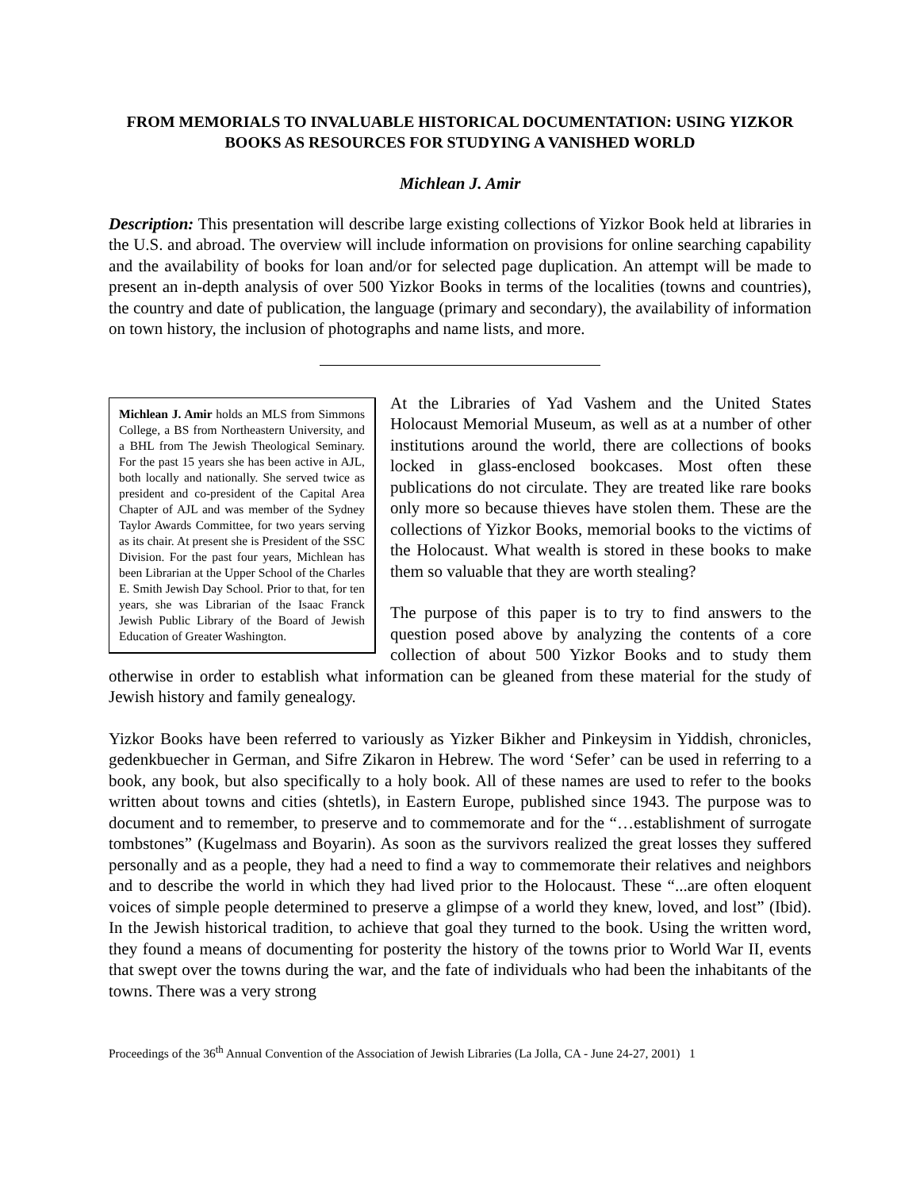FROM MEMORIALS TO INVALUABLE HISTORICAL DOCUMENTATION: USING YIZKOR BOOKS AS RESOURCES FOR STUDYING A VANISHED WORLD
Michlean J. Amir
Description: This presentation will describe large existing collections of Yizkor Book held at libraries in the U.S. and abroad. The overview will include information on provisions for online searching capability and the availability of books for loan and/or for selected page duplication. An attempt will be made to present an in-depth analysis of over 500 Yizkor Books in terms of the localities (towns and countries), the country and date of publication, the language (primary and secondary), the availability of information on town history, the inclusion of photographs and name lists, and more.
Michlean J. Amir holds an MLS from Simmons College, a BS from Northeastern University, and a BHL from The Jewish Theological Seminary. For the past 15 years she has been active in AJL, both locally and nationally. She served twice as president and co-president of the Capital Area Chapter of AJL and was member of the Sydney Taylor Awards Committee, for two years serving as its chair. At present she is President of the SSC Division. For the past four years, Michlean has been Librarian at the Upper School of the Charles E. Smith Jewish Day School. Prior to that, for ten years, she was Librarian of the Isaac Franck Jewish Public Library of the Board of Jewish Education of Greater Washington.
At the Libraries of Yad Vashem and the United States Holocaust Memorial Museum, as well as at a number of other institutions around the world, there are collections of books locked in glass-enclosed bookcases. Most often these publications do not circulate. They are treated like rare books only more so because thieves have stolen them. These are the collections of Yizkor Books, memorial books to the victims of the Holocaust. What wealth is stored in these books to make them so valuable that they are worth stealing?
The purpose of this paper is to try to find answers to the question posed above by analyzing the contents of a core collection of about 500 Yizkor Books and to study them otherwise in order to establish what information can be gleaned from these material for the study of Jewish history and family genealogy.
Yizkor Books have been referred to variously as Yizker Bikher and Pinkeysim in Yiddish, chronicles, gedenkbuecher in German, and Sifre Zikaron in Hebrew. The word ‘Sefer’ can be used in referring to a book, any book, but also specifically to a holy book. All of these names are used to refer to the books written about towns and cities (shtetls), in Eastern Europe, published since 1943. The purpose was to document and to remember, to preserve and to commemorate and for the “…establishment of surrogate tombstones” (Kugelmass and Boyarin). As soon as the survivors realized the great losses they suffered personally and as a people, they had a need to find a way to commemorate their relatives and neighbors and to describe the world in which they had lived prior to the Holocaust. These “...are often eloquent voices of simple people determined to preserve a glimpse of a world they knew, loved, and lost” (Ibid). In the Jewish historical tradition, to achieve that goal they turned to the book. Using the written word, they found a means of documenting for posterity the history of the towns prior to World War II, events that swept over the towns during the war, and the fate of individuals who had been the inhabitants of the towns. There was a very strong
Proceedings of the 36<sup>th</sup> Annual Convention of the Association of Jewish Libraries (La Jolla, CA - June 24-27, 2001) 1